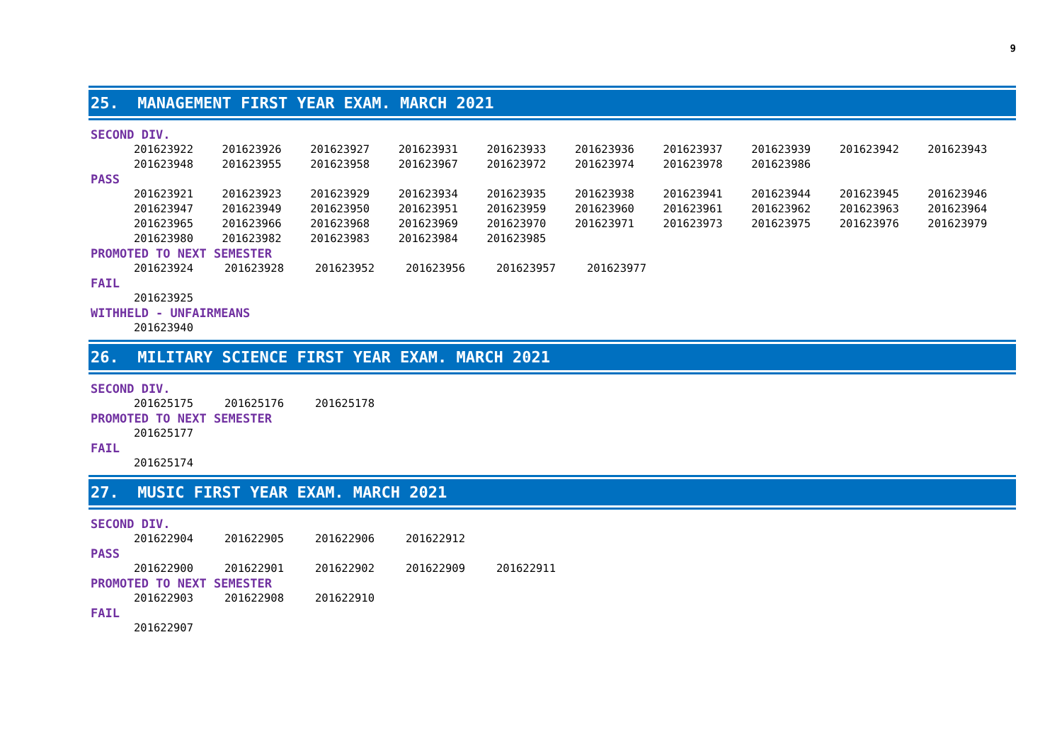9
25. MANAGEMENT FIRST YEAR EXAM. MARCH 2021
SECOND DIV.
| 201623922 | 201623926 | 201623927 | 201623931 | 201623933 | 201623936 | 201623937 | 201623939 | 201623942 | 201623943 |
| 201623948 | 201623955 | 201623958 | 201623967 | 201623972 | 201623974 | 201623978 | 201623986 | | |
PASS
| 201623921 | 201623923 | 201623929 | 201623934 | 201623935 | 201623938 | 201623941 | 201623944 | 201623945 | 201623946 |
| 201623947 | 201623949 | 201623950 | 201623951 | 201623959 | 201623960 | 201623961 | 201623962 | 201623963 | 201623964 |
| 201623965 | 201623966 | 201623968 | 201623969 | 201623970 | 201623971 | 201623973 | 201623975 | 201623976 | 201623979 |
| 201623980 | 201623982 | 201623983 | 201623984 | 201623985 | | | | | |
PROMOTED TO NEXT SEMESTER
| 201623924 | 201623928 | 201623952 | 201623956 | 201623957 | 201623977 |
FAIL
| 201623925 |
WITHHELD - UNFAIRMEANS
| 201623940 |
26. MILITARY SCIENCE FIRST YEAR EXAM. MARCH 2021
SECOND DIV.
| 201625175 | 201625176 | 201625178 |
PROMOTED TO NEXT SEMESTER
| 201625177 |
FAIL
| 201625174 |
27. MUSIC FIRST YEAR EXAM. MARCH 2021
SECOND DIV.
| 201622904 | 201622905 | 201622906 | 201622912 |
PASS
| 201622900 | 201622901 | 201622902 | 201622909 | 201622911 |
PROMOTED TO NEXT SEMESTER
| 201622903 | 201622908 | 201622910 |
FAIL
| 201622907 |